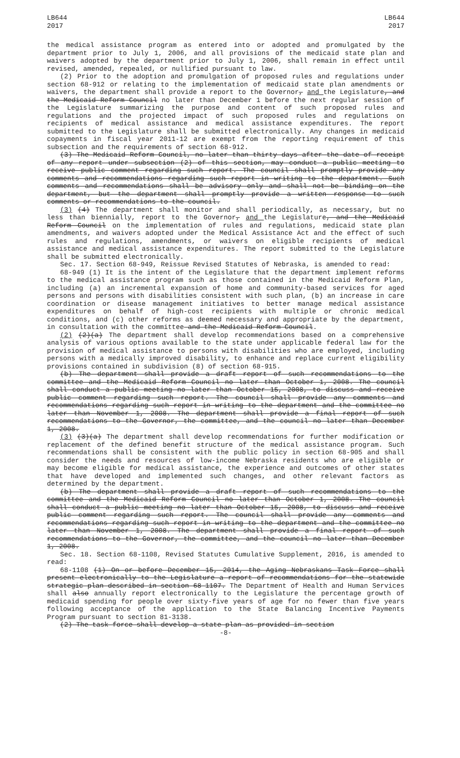LB644
2017
LB644
2017
the medical assistance program as entered into or adopted and promulgated by the department prior to July 1, 2006, and all provisions of the medicaid state plan and waivers adopted by the department prior to July 1, 2006, shall remain in effect until revised, amended, repealed, or nullified pursuant to law.
(2) Prior to the adoption and promulgation of proposed rules and regulations under section 68-912 or relating to the implementation of medicaid state plan amendments or waivers, the department shall provide a report to the Governor, and the Legislature, and the Medicaid Reform Council no later than December 1 before the next regular session of the Legislature summarizing the purpose and content of such proposed rules and regulations and the projected impact of such proposed rules and regulations on recipients of medical assistance and medical assistance expenditures. The report submitted to the Legislature shall be submitted electronically. Any changes in medicaid copayments in fiscal year 2011-12 are exempt from the reporting requirement of this subsection and the requirements of section 68-912.
(3) The Medicaid Reform Council, no later than thirty days after the date of receipt of any report under subsection (2) of this section, may conduct a public meeting to receive public comment regarding such report. The council shall promptly provide any comments and recommendations regarding such report in writing to the department. Such comments and recommendations shall be advisory only and shall not be binding on the department, but the department shall promptly provide a written response to such comments or recommendations to the council.
(3) (4) The department shall monitor and shall periodically, as necessary, but no less than biennially, report to the Governor, and the Legislature, and the Medicaid Reform Council on the implementation of rules and regulations, medicaid state plan amendments, and waivers adopted under the Medical Assistance Act and the effect of such rules and regulations, amendments, or waivers on eligible recipients of medical assistance and medical assistance expenditures. The report submitted to the Legislature shall be submitted electronically.
Sec. 17. Section 68-949, Reissue Revised Statutes of Nebraska, is amended to read:
68-949 (1) It is the intent of the Legislature that the department implement reforms to the medical assistance program such as those contained in the Medicaid Reform Plan, including (a) an incremental expansion of home and community-based services for aged persons and persons with disabilities consistent with such plan, (b) an increase in care coordination or disease management initiatives to better manage medical assistance expenditures on behalf of high-cost recipients with multiple or chronic medical conditions, and (c) other reforms as deemed necessary and appropriate by the department, in consultation with the committee and the Medicaid Reform Council.
(2) (2)(a) The department shall develop recommendations based on a comprehensive analysis of various options available to the state under applicable federal law for the provision of medical assistance to persons with disabilities who are employed, including persons with a medically improved disability, to enhance and replace current eligibility provisions contained in subdivision (8) of section 68-915.
(b) The department shall provide a draft report of such recommendations to the committee and the Medicaid Reform Council no later than October 1, 2008. The council shall conduct a public meeting no later than October 15, 2008, to discuss and receive public comment regarding such report. The council shall provide any comments and recommendations regarding such report in writing to the department and the committee no later than November 1, 2008. The department shall provide a final report of such recommendations to the Governor, the committee, and the council no later than December 1, 2008.
(3) (3)(a) The department shall develop recommendations for further modification or replacement of the defined benefit structure of the medical assistance program. Such recommendations shall be consistent with the public policy in section 68-905 and shall consider the needs and resources of low-income Nebraska residents who are eligible or may become eligible for medical assistance, the experience and outcomes of other states that have developed and implemented such changes, and other relevant factors as determined by the department.
(b) The department shall provide a draft report of such recommendations to the committee and the Medicaid Reform Council no later than October 1, 2008. The council shall conduct a public meeting no later than October 15, 2008, to discuss and receive public comment regarding such report. The council shall provide any comments and recommendations regarding such report in writing to the department and the committee no later than November 1, 2008. The department shall provide a final report of such recommendations to the Governor, the committee, and the council no later than December 1, 2008.
Sec. 18. Section 68-1108, Revised Statutes Cumulative Supplement, 2016, is amended to read:
68-1108 (1) On or before December 15, 2014, the Aging Nebraskans Task Force shall present electronically to the Legislature a report of recommendations for the statewide strategic plan described in section 68-1107. The Department of Health and Human Services shall also annually report electronically to the Legislature the percentage growth of medicaid spending for people over sixty-five years of age for no fewer than five years following acceptance of the application to the State Balancing Incentive Payments Program pursuant to section 81-3138.
(2) The task force shall develop a state plan as provided in section
-8-